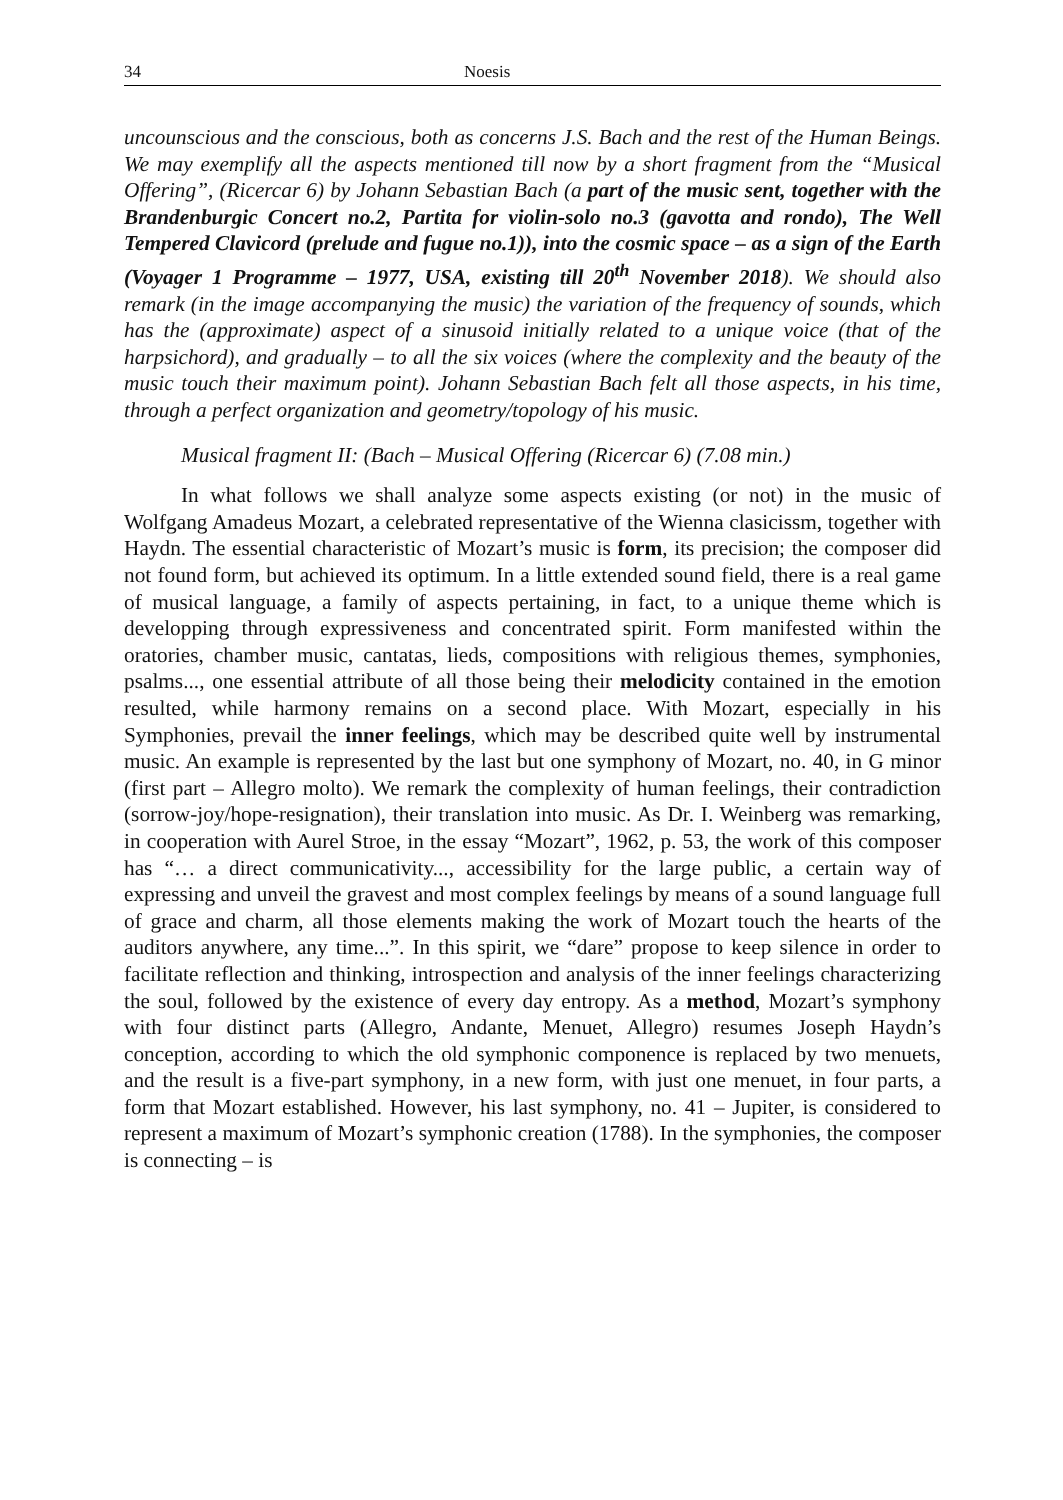34 Noesis
uncounscious and the conscious, both as concerns J.S. Bach and the rest of the Human Beings. We may exemplify all the aspects mentioned till now by a short fragment from the “Musical Offering”, (Ricercar 6) by Johann Sebastian Bach (a part of the music sent, together with the Brandenburgic Concert no.2, Partita for violin-solo no.3 (gavotta and rondo), The Well Tempered Clavicord (prelude and fugue no.1)), into the cosmic space – as a sign of the Earth (Voyager 1 Programme – 1977, USA, existing till 20<sup>th</sup> November 2018). We should also remark (in the image accompanying the music) the variation of the frequency of sounds, which has the (approximate) aspect of a sinusoid initially related to a unique voice (that of the harpsichord), and gradually – to all the six voices (where the complexity and the beauty of the music touch their maximum point). Johann Sebastian Bach felt all those aspects, in his time, through a perfect organization and geometry/topology of his music.
Musical fragment II: (Bach – Musical Offering (Ricercar 6) (7.08 min.)
In what follows we shall analyze some aspects existing (or not) in the music of Wolfgang Amadeus Mozart, a celebrated representative of the Wienna clasicissm, together with Haydn. The essential characteristic of Mozart’s music is form, its precision; the composer did not found form, but achieved its optimum. In a little extended sound field, there is a real game of musical language, a family of aspects pertaining, in fact, to a unique theme which is developping through expressiveness and concentrated spirit. Form manifested within the oratories, chamber music, cantatas, lieds, compositions with religious themes, symphonies, psalms..., one essential attribute of all those being their melodicity contained in the emotion resulted, while harmony remains on a second place. With Mozart, especially in his Symphonies, prevail the inner feelings, which may be described quite well by instrumental music. An example is represented by the last but one symphony of Mozart, no. 40, in G minor (first part – Allegro molto). We remark the complexity of human feelings, their contradiction (sorrow-joy/hope-resignation), their translation into music. As Dr. I. Weinberg was remarking, in cooperation with Aurel Stroe, in the essay “Mozart”, 1962, p. 53, the work of this composer has “… a direct communicativity..., accessibility for the large public, a certain way of expressing and unveil the gravest and most complex feelings by means of a sound language full of grace and charm, all those elements making the work of Mozart touch the hearts of the auditors anywhere, any time...”. In this spirit, we “dare” propose to keep silence in order to facilitate reflection and thinking, introspection and analysis of the inner feelings characterizing the soul, followed by the existence of every day entropy. As a method, Mozart’s symphony with four distinct parts (Allegro, Andante, Menuet, Allegro) resumes Joseph Haydn’s conception, according to which the old symphonic componence is replaced by two menuets, and the result is a five-part symphony, in a new form, with just one menuet, in four parts, a form that Mozart established. However, his last symphony, no. 41 – Jupiter, is considered to represent a maximum of Mozart’s symphonic creation (1788). In the symphonies, the composer is connecting – is